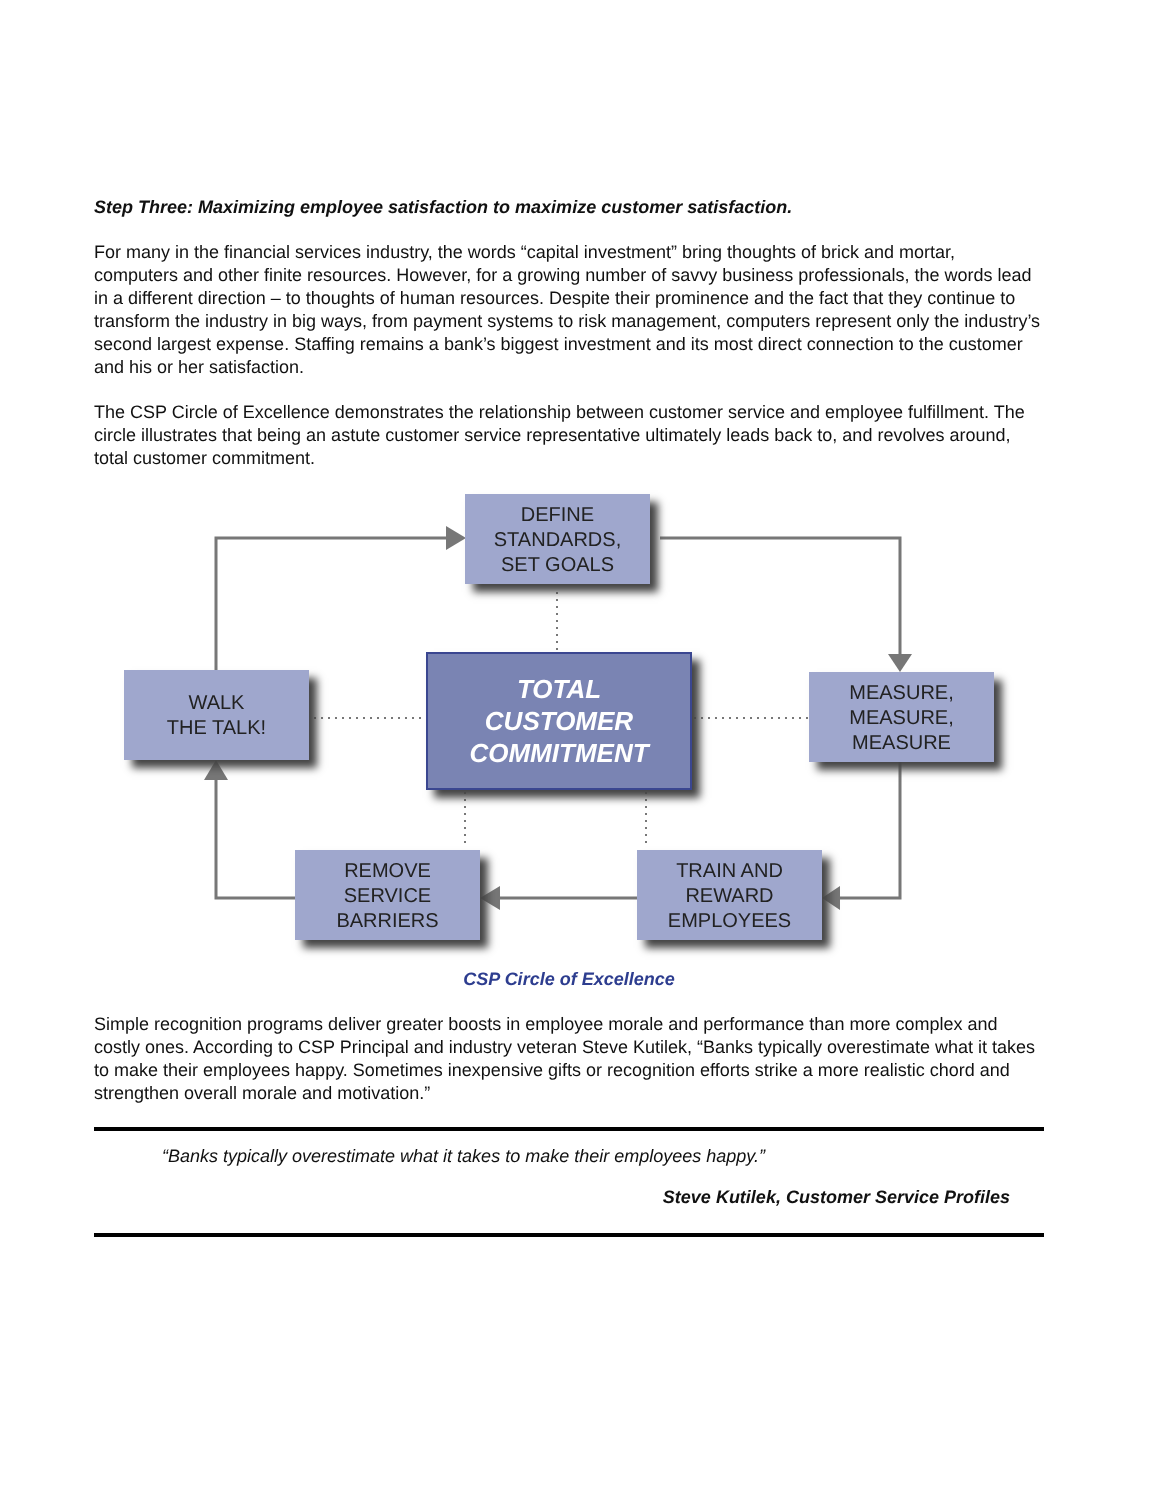Step Three: Maximizing employee satisfaction to maximize customer satisfaction.
For many in the financial services industry, the words “capital investment” bring thoughts of brick and mortar, computers and other finite resources. However, for a growing number of savvy business professionals, the words lead in a different direction – to thoughts of human resources. Despite their prominence and the fact that they continue to transform the industry in big ways, from payment systems to risk management, computers represent only the industry’s second largest expense. Staffing remains a bank’s biggest investment and its most direct connection to the customer and his or her satisfaction.
The CSP Circle of Excellence demonstrates the relationship between customer service and employee fulfillment. The circle illustrates that being an astute customer service representative ultimately leads back to, and revolves around, total customer commitment.
DEFINE
STANDARDS,
SET GOALS
WALK
THE TALK!
TOTAL
CUSTOMER
COMMITMENT
MEASURE,
MEASURE,
MEASURE
REMOVE
SERVICE
BARRIERS
TRAIN AND
REWARD
EMPLOYEES
CSP Circle of Excellence
Simple recognition programs deliver greater boosts in employee morale and performance than more complex and costly ones. According to CSP Principal and industry veteran Steve Kutilek, “Banks typically overestimate what it takes to make their employees happy. Sometimes inexpensive gifts or recognition efforts strike a more realistic chord and strengthen overall morale and motivation.”
“Banks typically overestimate what it takes to make their employees happy.”
Steve Kutilek, Customer Service Profiles